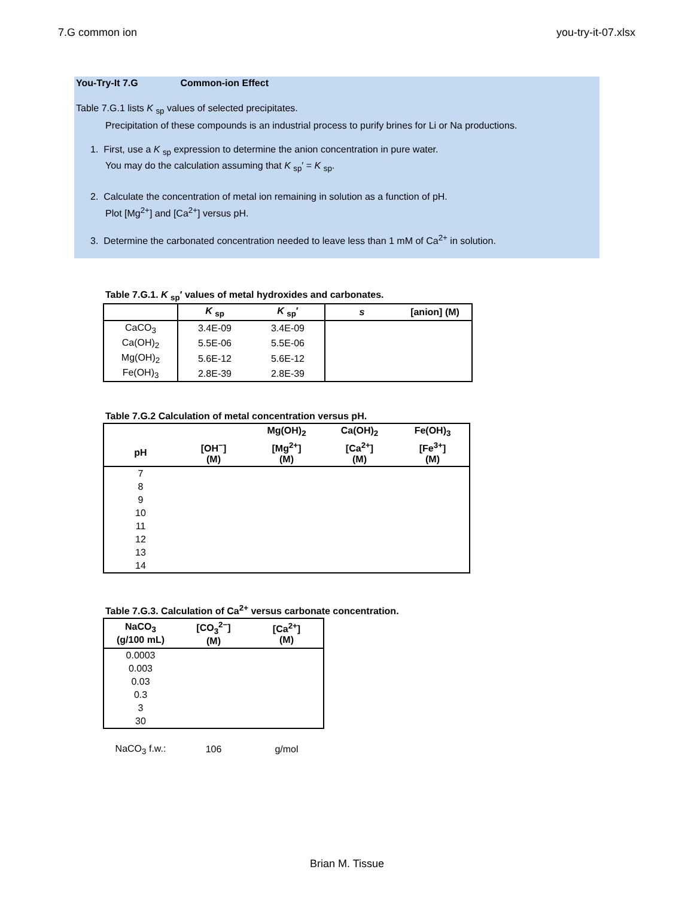7.G common ion you-try-it-07.xlsx
You-Try-It 7.G Common-ion Effect
Table 7.G.1 lists K <sub>sp</sub> values of selected precipitates.
Precipitation of these compounds is an industrial process to purify brines for Li or Na productions.
1. First, use a K <sub>sp</sub> expression to determine the anion concentration in pure water.
You may do the calculation assuming that K <sub>sp</sub>′ = K <sub>sp</sub>.
2. Calculate the concentration of metal ion remaining in solution as a function of pH.
Plot [Mg<sup>2+</sup>] and [Ca<sup>2+</sup>] versus pH.
3. Determine the carbonated concentration needed to leave less than 1 mM of Ca<sup>2+</sup> in solution.
Table 7.G.1. K <sub>sp</sub>′ values of metal hydroxides and carbonates.
| | K <sub>sp</sub> | K <sub>sp</sub>′ | s | [anion] (M) |
| --- | --- | --- | --- | --- |
| CaCO<sub>3</sub> | 3.4E-09 | 3.4E-09 | | |
| Ca(OH)<sub>2</sub> | 5.5E-06 | 5.5E-06 | | |
| Mg(OH)<sub>2</sub> | 5.6E-12 | 5.6E-12 | | |
| Fe(OH)<sub>3</sub> | 2.8E-39 | 2.8E-39 | | |
Table 7.G.2 Calculation of metal concentration versus pH.
| | | Mg(OH)<sub>2</sub> | Ca(OH)<sub>2</sub> | Fe(OH)<sub>3</sub> |
| --- | --- | --- | --- | --- |
| pH | [OH<sup>−</sup>] (M) | [Mg<sup>2+</sup>] (M) | [Ca<sup>2+</sup>] (M) | [Fe<sup>3+</sup>] (M) |
| 7 | | | | |
| 8 | | | | |
| 9 | | | | |
| 10 | | | | |
| 11 | | | | |
| 12 | | | | |
| 13 | | | | |
| 14 | | | | |
Table 7.G.3. Calculation of Ca<sup>2+</sup> versus carbonate concentration.
| NaCO<sub>3</sub> (g/100 mL) | [CO<sub>3</sub><sup>2−</sup>] (M) | [Ca<sup>2+</sup>] (M) |
| --- | --- | --- |
| 0.0003 | | |
| 0.003 | | |
| 0.03 | | |
| 0.3 | | |
| 3 | | |
| 30 | | |
| NaCO<sub>3</sub> f.w.: | 106 | g/mol |
Brian M. Tissue